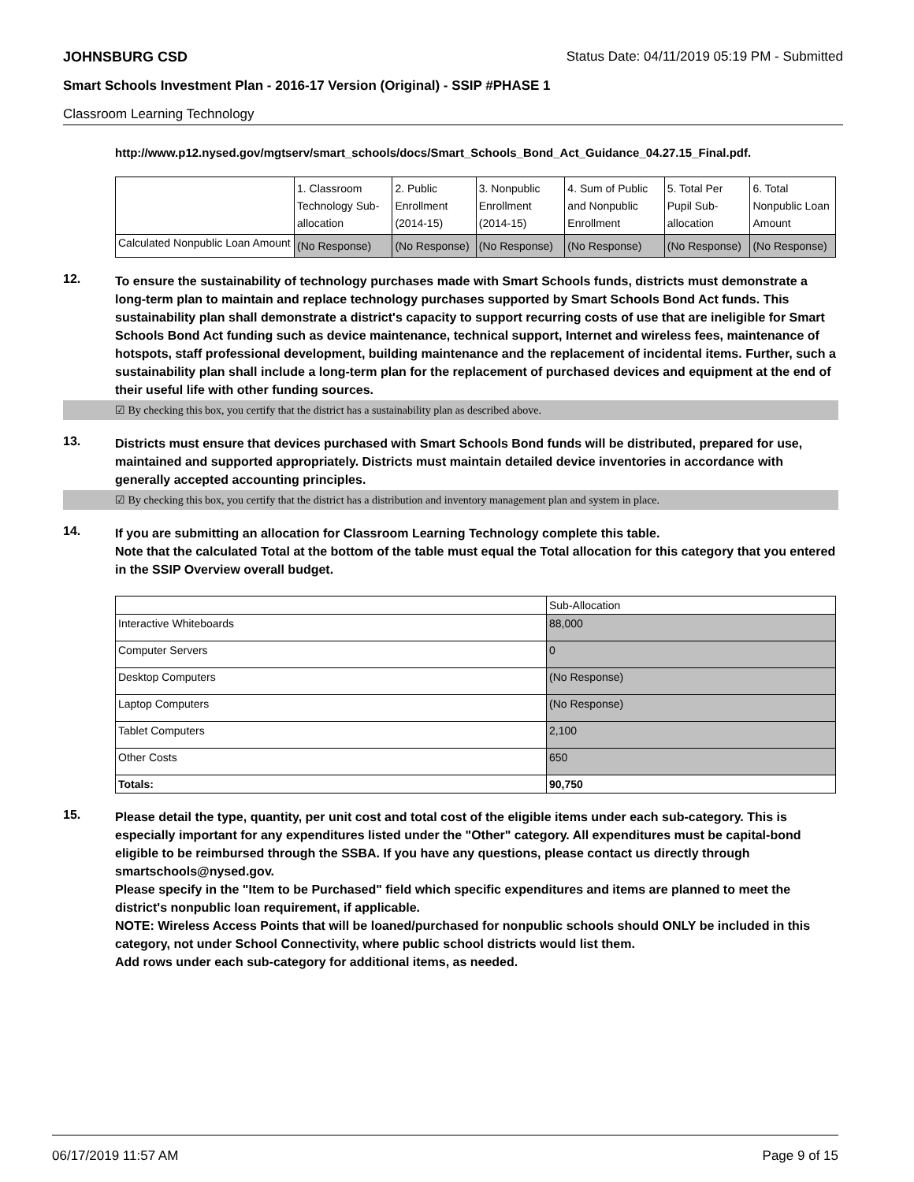JOHNSBURG CSD Status Date: 04/11/2019 05:19 PM - Submitted
Smart Schools Investment Plan - 2016-17 Version (Original) - SSIP #PHASE 1
Classroom Learning Technology
http://www.p12.nysed.gov/mgtserv/smart_schools/docs/Smart_Schools_Bond_Act_Guidance_04.27.15_Final.pdf.
| | 1. Classroom Technology Sub-allocation | 2. Public Enrollment (2014-15) | 3. Nonpublic Enrollment (2014-15) | 4. Sum of Public and Nonpublic Enrollment | 5. Total Per Pupil Sub-allocation | 6. Total Nonpublic Loan Amount |
| --- | --- | --- | --- | --- | --- | --- |
| Calculated Nonpublic Loan Amount | (No Response) | (No Response) | (No Response) | (No Response) | (No Response) | (No Response) |
12.
To ensure the sustainability of technology purchases made with Smart Schools funds, districts must demonstrate a long-term plan to maintain and replace technology purchases supported by Smart Schools Bond Act funds. This sustainability plan shall demonstrate a district's capacity to support recurring costs of use that are ineligible for Smart Schools Bond Act funding such as device maintenance, technical support, Internet and wireless fees, maintenance of hotspots, staff professional development, building maintenance and the replacement of incidental items. Further, such a sustainability plan shall include a long-term plan for the replacement of purchased devices and equipment at the end of their useful life with other funding sources.
☑ By checking this box, you certify that the district has a sustainability plan as described above.
13.
Districts must ensure that devices purchased with Smart Schools Bond funds will be distributed, prepared for use, maintained and supported appropriately. Districts must maintain detailed device inventories in accordance with generally accepted accounting principles.
☑ By checking this box, you certify that the district has a distribution and inventory management plan and system in place.
14.
If you are submitting an allocation for Classroom Learning Technology complete this table.
Note that the calculated Total at the bottom of the table must equal the Total allocation for this category that you entered in the SSIP Overview overall budget.
| | Sub-Allocation |
| --- | --- |
| Interactive Whiteboards | 88,000 |
| Computer Servers | 0 |
| Desktop Computers | (No Response) |
| Laptop Computers | (No Response) |
| Tablet Computers | 2,100 |
| Other Costs | 650 |
| Totals: | 90,750 |
15.
Please detail the type, quantity, per unit cost and total cost of the eligible items under each sub-category. This is especially important for any expenditures listed under the "Other" category. All expenditures must be capital-bond eligible to be reimbursed through the SSBA. If you have any questions, please contact us directly through smartschools@nysed.gov.
Please specify in the "Item to be Purchased" field which specific expenditures and items are planned to meet the district's nonpublic loan requirement, if applicable.
NOTE: Wireless Access Points that will be loaned/purchased for nonpublic schools should ONLY be included in this category, not under School Connectivity, where public school districts would list them.
Add rows under each sub-category for additional items, as needed.
06/17/2019 11:57 AM Page 9 of 15